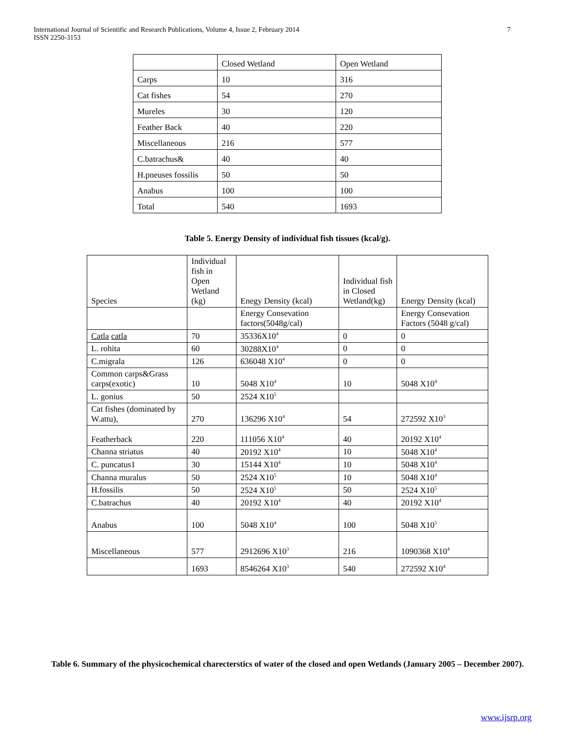International Journal of Scientific and Research Publications, Volume 4, Issue 2, February 2014
ISSN 2250-3153
7
| | Closed Wetland | Open Wetland |
| Carps | 10 | 316 |
| Cat fishes | 54 | 270 |
| Mureles | 30 | 120 |
| Feather Back | 40 | 220 |
| Miscellaneous | 216 | 577 |
| C.batrachus& | 40 | 40 |
| H.pneuses fossilis | 50 | 50 |
| Anabus | 100 | 100 |
| Total | 540 | 1693 |
Table 5. Energy Density of individual fish tissues (kcal/g).
| Species | Individual fish in Open Wetland (kg) | Enegy Density (kcal) | Individual fish in Closed Wetland(kg) | Energy Density (kcal) |
| | | Energy Consevation factors(5048g/cal) | | Energy Consevation Factors (5048 g/cal) |
| Catla catla | 70 | 35336X10<sup>4</sup> | 0 | 0 |
| L. rohita | 60 | 30288X10<sup>4</sup> | 0 | 0 |
| C.migrala | 126 | 636048 X10<sup>4</sup> | 0 | 0 |
| Common carps&Grass carps(exotic) | 10 | 5048 X10<sup>4</sup> | 10 | 5048 X10<sup>4</sup> |
| L. gonius | 50 | 2524 X10<sup>5</sup> | | |
| Cat fishes (dominated by W.attu), | 270 | 136296 X10<sup>4</sup> | 54 | 272592 X10<sup>3</sup> |
| Featherback | 220 | 111056 X10<sup>4</sup> | 40 | 20192 X10<sup>4</sup> |
| Channa striatus | 40 | 20192 X10<sup>4</sup> | 10 | 5048 X10<sup>4</sup> |
| C. puncatus1 | 30 | 15144 X10<sup>4</sup> | 10 | 5048 X10<sup>4</sup> |
| Channa muralus | 50 | 2524 X10<sup>5</sup> | 10 | 5048 X10<sup>4</sup> |
| H.fossilis | 50 | 2524 X10<sup>5</sup> | 50 | 2524 X10<sup>5</sup> |
| C.batrachus | 40 | 20192 X10<sup>4</sup> | 40 | 20192 X10<sup>4</sup> |
| Anabus | 100 | 5048 X10<sup>4</sup> | 100 | 5048 X10<sup>5</sup> |
| Miscellaneous | 577 | 2912696 X10<sup>3</sup> | 216 | 1090368 X10<sup>4</sup> |
| | 1693 | 8546264 X10<sup>3</sup> | 540 | 272592 X10<sup>4</sup> |
Table 6. Summary of the physicochemical charecterstics of water of the closed and open Wetlands (January 2005 – December 2007).
www.ijsrp.org